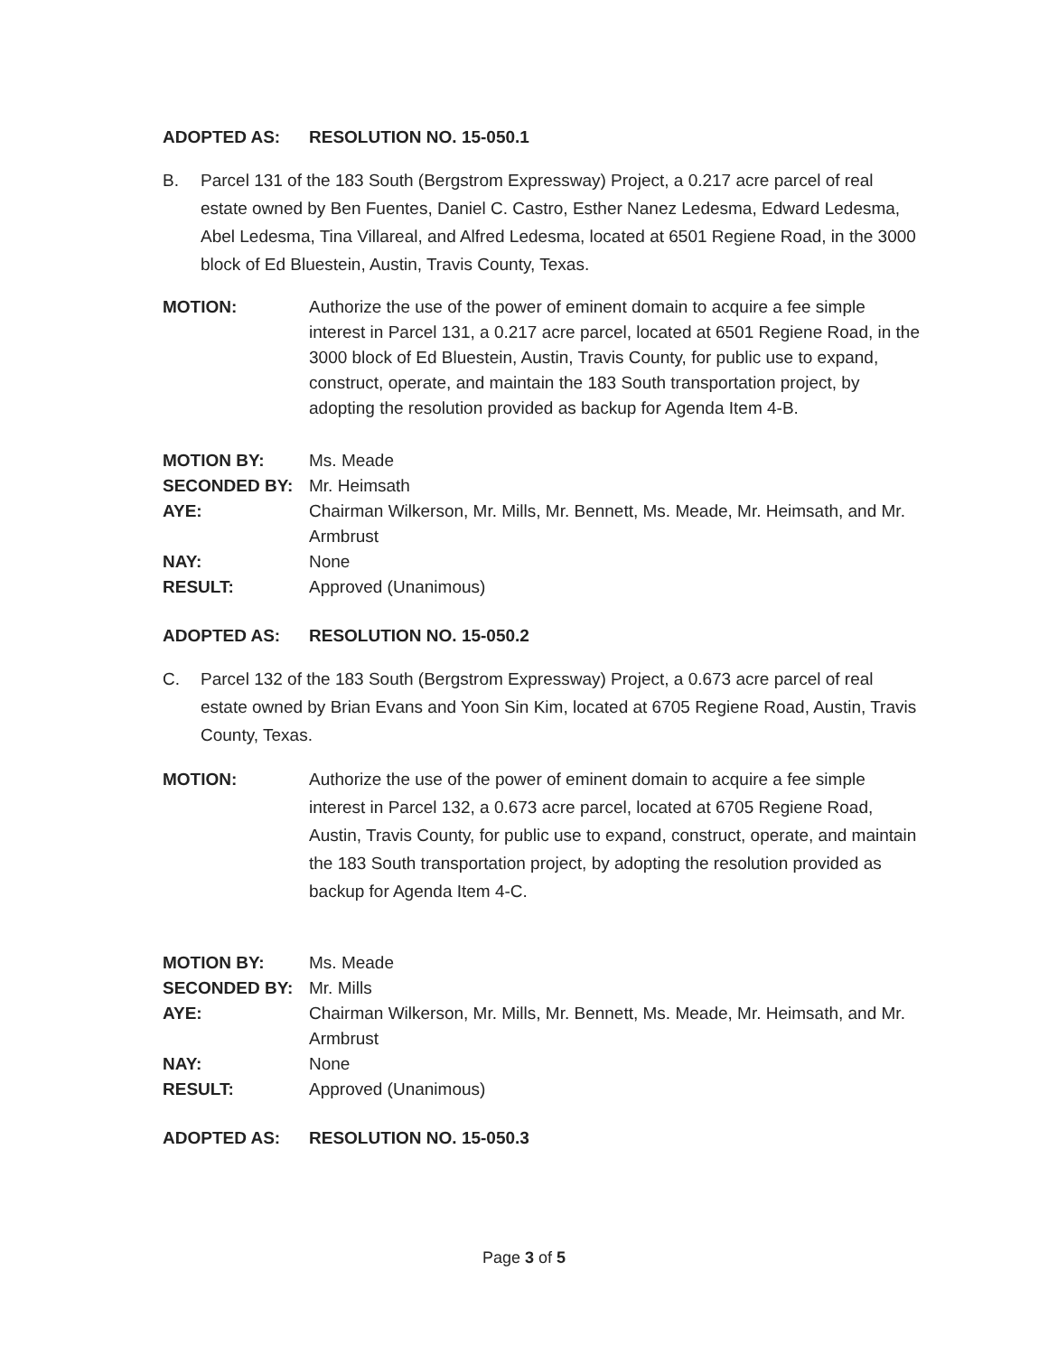ADOPTED AS: RESOLUTION NO. 15-050.1
B. Parcel 131 of the 183 South (Bergstrom Expressway) Project, a 0.217 acre parcel of real estate owned by Ben Fuentes, Daniel C. Castro, Esther Nanez Ledesma, Edward Ledesma, Abel Ledesma, Tina Villareal, and Alfred Ledesma, located at 6501 Regiene Road, in the 3000 block of Ed Bluestein, Austin, Travis County, Texas.
MOTION: Authorize the use of the power of eminent domain to acquire a fee simple interest in Parcel 131, a 0.217 acre parcel, located at 6501 Regiene Road, in the 3000 block of Ed Bluestein, Austin, Travis County, for public use to expand, construct, operate, and maintain the 183 South transportation project, by adopting the resolution provided as backup for Agenda Item 4-B.
MOTION BY: Ms. Meade
SECONDED BY: Mr. Heimsath
AYE: Chairman Wilkerson, Mr. Mills, Mr. Bennett, Ms. Meade, Mr. Heimsath, and Mr. Armbrust
NAY: None
RESULT: Approved (Unanimous)
ADOPTED AS: RESOLUTION NO. 15-050.2
C. Parcel 132 of the 183 South (Bergstrom Expressway) Project, a 0.673 acre parcel of real estate owned by Brian Evans and Yoon Sin Kim, located at 6705 Regiene Road, Austin, Travis County, Texas.
MOTION: Authorize the use of the power of eminent domain to acquire a fee simple interest in Parcel 132, a 0.673 acre parcel, located at 6705 Regiene Road, Austin, Travis County, for public use to expand, construct, operate, and maintain the 183 South transportation project, by adopting the resolution provided as backup for Agenda Item 4-C.
MOTION BY: Ms. Meade
SECONDED BY: Mr. Mills
AYE: Chairman Wilkerson, Mr. Mills, Mr. Bennett, Ms. Meade, Mr. Heimsath, and Mr. Armbrust
NAY: None
RESULT: Approved (Unanimous)
ADOPTED AS: RESOLUTION NO. 15-050.3
Page 3 of 5